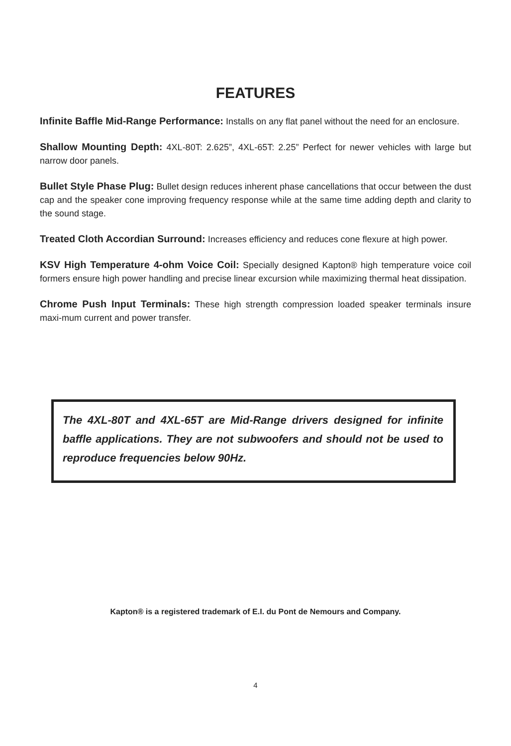FEATURES
Infinite Baffle Mid-Range Performance: Installs on any flat panel without the need for an enclosure.
Shallow Mounting Depth: 4XL-80T: 2.625”, 4XL-65T: 2.25” Perfect for newer vehicles with large but narrow door panels.
Bullet Style Phase Plug: Bullet design reduces inherent phase cancellations that occur between the dust cap and the speaker cone improving frequency response while at the same time adding depth and clarity to the sound stage.
Treated Cloth Accordian Surround: Increases efficiency and reduces cone flexure at high power.
KSV High Temperature 4-ohm Voice Coil: Specially designed Kapton® high temperature voice coil formers ensure high power handling and precise linear excursion while maximizing thermal heat dissipation.
Chrome Push Input Terminals: These high strength compression loaded speaker terminals insure maxi-mum current and power transfer.
The 4XL-80T and 4XL-65T are Mid-Range drivers designed for infinite baffle applications. They are not subwoofers and should not be used to reproduce frequencies below 90Hz.
Kapton® is a registered trademark of E.I. du Pont de Nemours and Company.
4